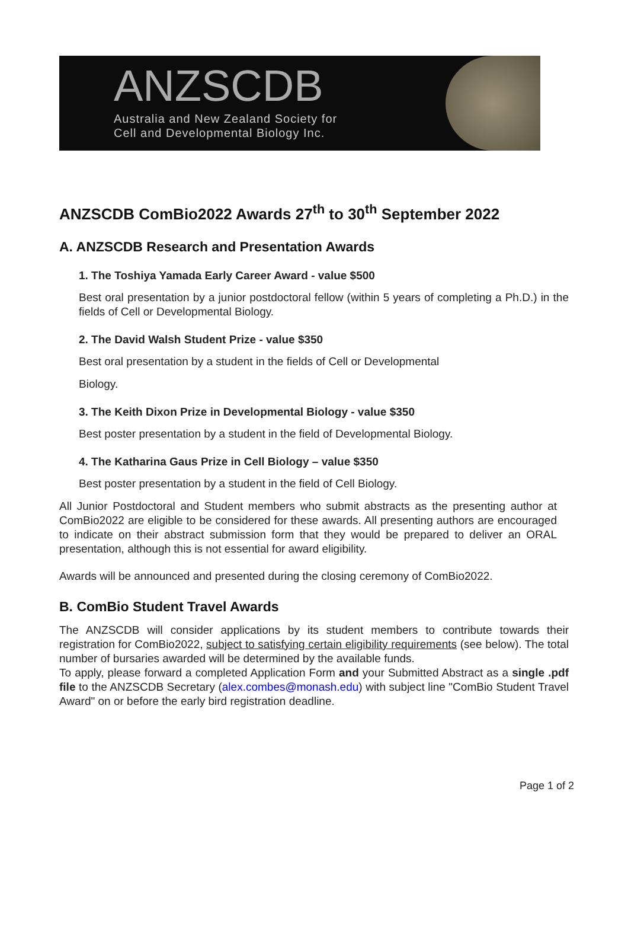ANZSCDB
Australia and New Zealand Society for
Cell and Developmental Biology Inc.
ANZSCDB ComBio2022 Awards 27<sup>th</sup> to 30<sup>th</sup> September 2022
A. ANZSCDB Research and Presentation Awards
1. The Toshiya Yamada Early Career Award - value $500
Best oral presentation by a junior postdoctoral fellow (within 5 years of completing a Ph.D.) in the fields of Cell or Developmental Biology.
2. The David Walsh Student Prize - value $350
Best oral presentation by a student in the fields of Cell or Developmental
Biology.
3. The Keith Dixon Prize in Developmental Biology - value $350
Best poster presentation by a student in the field of Developmental Biology.
4. The Katharina Gaus Prize in Cell Biology – value $350
Best poster presentation by a student in the field of Cell Biology.
All Junior Postdoctoral and Student members who submit abstracts as the presenting author at ComBio2022 are eligible to be considered for these awards. All presenting authors are encouraged to indicate on their abstract submission form that they would be prepared to deliver an ORAL presentation, although this is not essential for award eligibility.
Awards will be announced and presented during the closing ceremony of ComBio2022.
B. ComBio Student Travel Awards
The ANZSCDB will consider applications by its student members to contribute towards their registration for ComBio2022, subject to satisfying certain eligibility requirements (see below). The total number of bursaries awarded will be determined by the available funds.
To apply, please forward a completed Application Form and your Submitted Abstract as a single .pdf file to the ANZSCDB Secretary (alex.combes@monash.edu) with subject line "ComBio Student Travel Award" on or before the early bird registration deadline.
Page 1 of 2